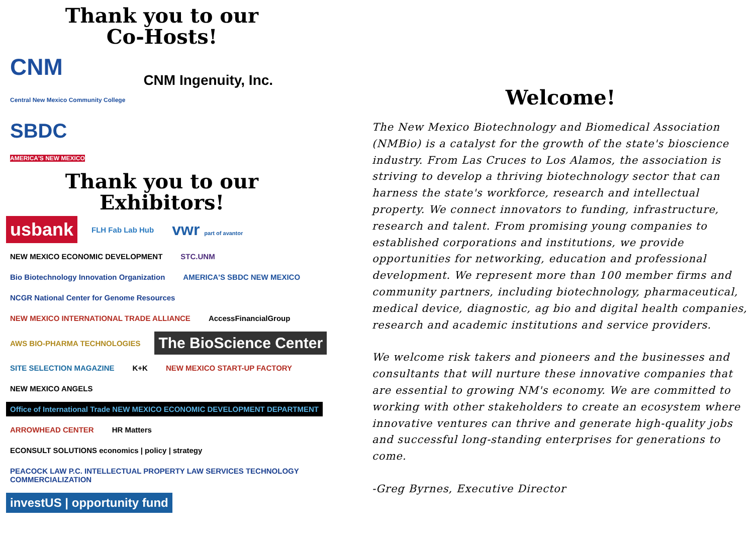Thank you to our
Co-Hosts!
CNM
Central New Mexico Community College CNM Ingenuity, Inc. SBDC
AMERICA'S NEW MEXICO
Thank you to our
Exhibitors!
usbank FLH Fab Lab Hub vwr part of avantor NEW MEXICO ECONOMIC DEVELOPMENT STC.UNM Bio Biotechnology Innovation Organization AMERICA'S SBDC NEW MEXICO NCGR National Center for Genome Resources NEW MEXICO INTERNATIONAL TRADE ALLIANCE AccessFinancialGroup AWS BIO-PHARMA TECHNOLOGIES The BioScience Center SITE SELECTION MAGAZINE K+K NEW MEXICO START-UP FACTORY NEW MEXICO ANGELS Office of International Trade NEW MEXICO ECONOMIC DEVELOPMENT DEPARTMENT ARROWHEAD CENTER HR Matters ECONSULT SOLUTIONS economics | policy | strategy PEACOCK LAW P.C. INTELLECTUAL PROPERTY LAW SERVICES TECHNOLOGY COMMERCIALIZATION investUS | opportunity fund
Welcome!
The New Mexico Biotechnology and Biomedical Association (NMBio) is a catalyst for the growth of the state's bioscience industry. From Las Cruces to Los Alamos, the association is striving to develop a thriving biotechnology sector that can harness the state's workforce, research and intellectual property. We connect innovators to funding, infrastructure, research and talent. From promising young companies to established corporations and institutions, we provide opportunities for networking, education and professional development. We represent more than 100 member firms and community partners, including biotechnology, pharmaceutical, medical device, diagnostic, ag bio and digital health companies, research and academic institutions and service providers.
We welcome risk takers and pioneers and the businesses and consultants that will nurture these innovative companies that are essential to growing NM's economy. We are committed to working with other stakeholders to create an ecosystem where innovative ventures can thrive and generate high-quality jobs and successful long-standing enterprises for generations to come.
-Greg Byrnes, Executive Director